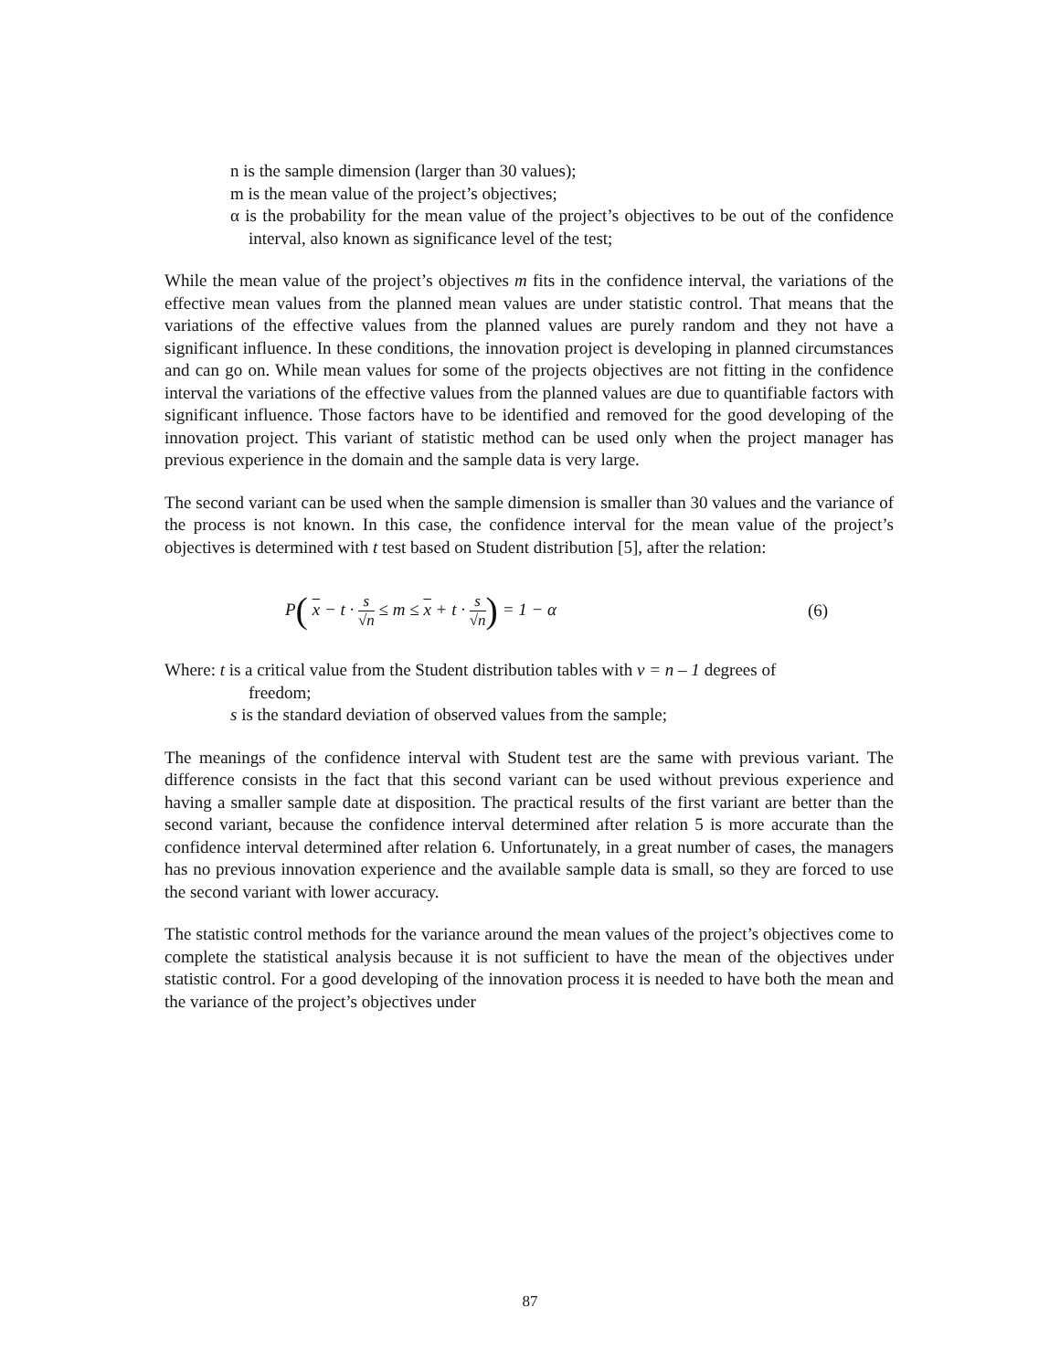n is the sample dimension (larger than 30 values);
m is the mean value of the project’s objectives;
α is the probability for the mean value of the project’s objectives to be out of the confidence interval, also known as significance level of the test;
While the mean value of the project’s objectives m fits in the confidence interval, the variations of the effective mean values from the planned mean values are under statistic control. That means that the variations of the effective values from the planned values are purely random and they not have a significant influence. In these conditions, the innovation project is developing in planned circumstances and can go on. While mean values for some of the projects objectives are not fitting in the confidence interval the variations of the effective values from the planned values are due to quantifiable factors with significant influence. Those factors have to be identified and removed for the good developing of the innovation project. This variant of statistic method can be used only when the project manager has previous experience in the domain and the sample data is very large.
The second variant can be used when the sample dimension is smaller than 30 values and the variance of the process is not known. In this case, the confidence interval for the mean value of the project’s objectives is determined with t test based on Student distribution [5], after the relation:
P( x − t · s √n ≤ m ≤ x + t · s √n) = 1 − α (6)
Where: t is a critical value from the Student distribution tables with v = n – 1 degrees of
freedom;
s is the standard deviation of observed values from the sample;
The meanings of the confidence interval with Student test are the same with previous variant. The difference consists in the fact that this second variant can be used without previous experience and having a smaller sample date at disposition. The practical results of the first variant are better than the second variant, because the confidence interval determined after relation 5 is more accurate than the confidence interval determined after relation 6. Unfortunately, in a great number of cases, the managers has no previous innovation experience and the available sample data is small, so they are forced to use the second variant with lower accuracy.
The statistic control methods for the variance around the mean values of the project’s objectives come to complete the statistical analysis because it is not sufficient to have the mean of the objectives under statistic control. For a good developing of the innovation process it is needed to have both the mean and the variance of the project’s objectives under
87